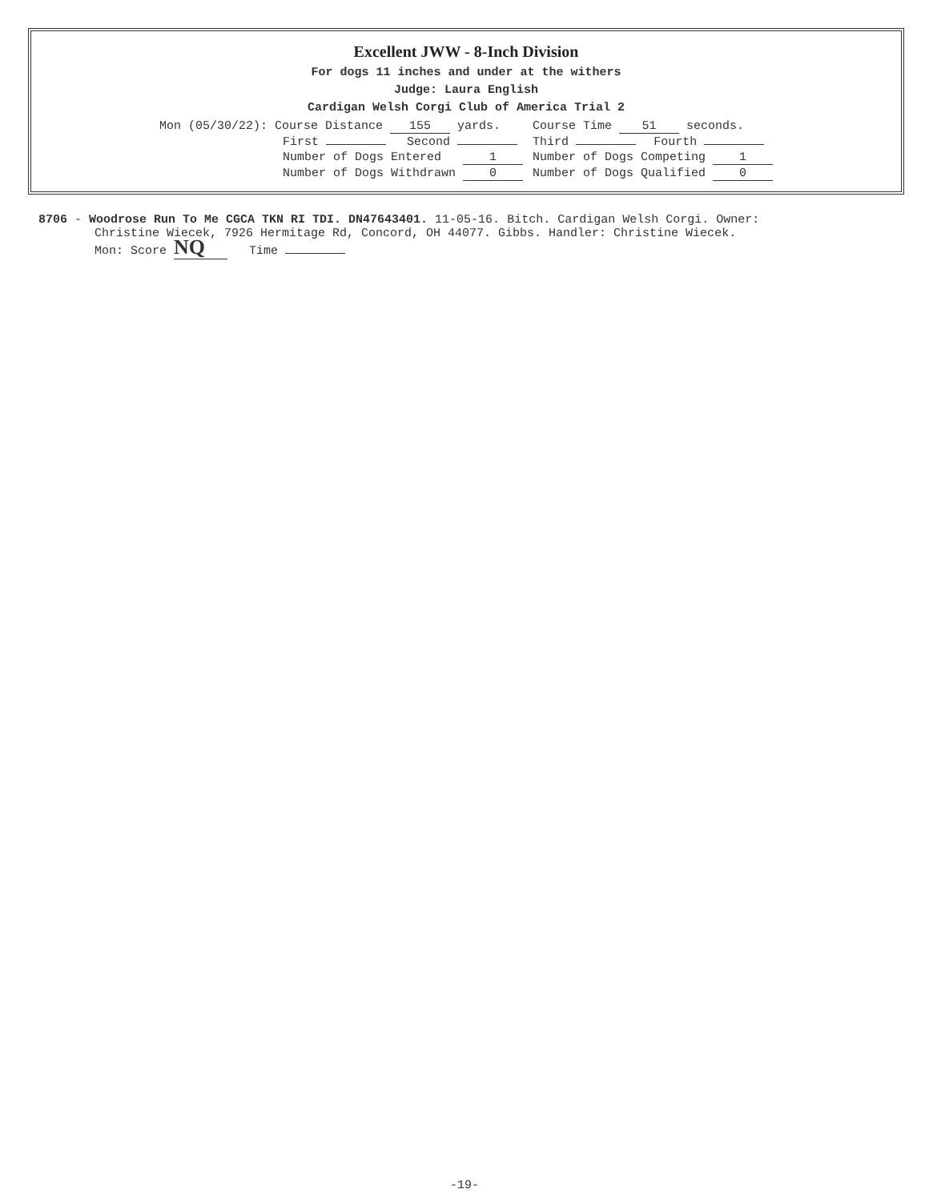Excellent JWW - 8-Inch Division
For dogs 11 inches and under at the withers
Judge: Laura English
Cardigan Welsh Corgi Club of America Trial 2
| Mon (05/30/22): Course Distance 155 yards. | | Course Time 51 seconds. | |
| First | Second | Third | Fourth |
| Number of Dogs Entered 1 | | Number of Dogs Competing 1 | |
| Number of Dogs Withdrawn 0 | | Number of Dogs Qualified 0 | |
8706 - Woodrose Run To Me CGCA TKN RI TDI. DN47643401. 11-05-16. Bitch. Cardigan Welsh Corgi. Owner:
Christine Wiecek, 7926 Hermitage Rd, Concord, OH 44077. Gibbs. Handler: Christine Wiecek.
Mon: Score NQ Time
-19-